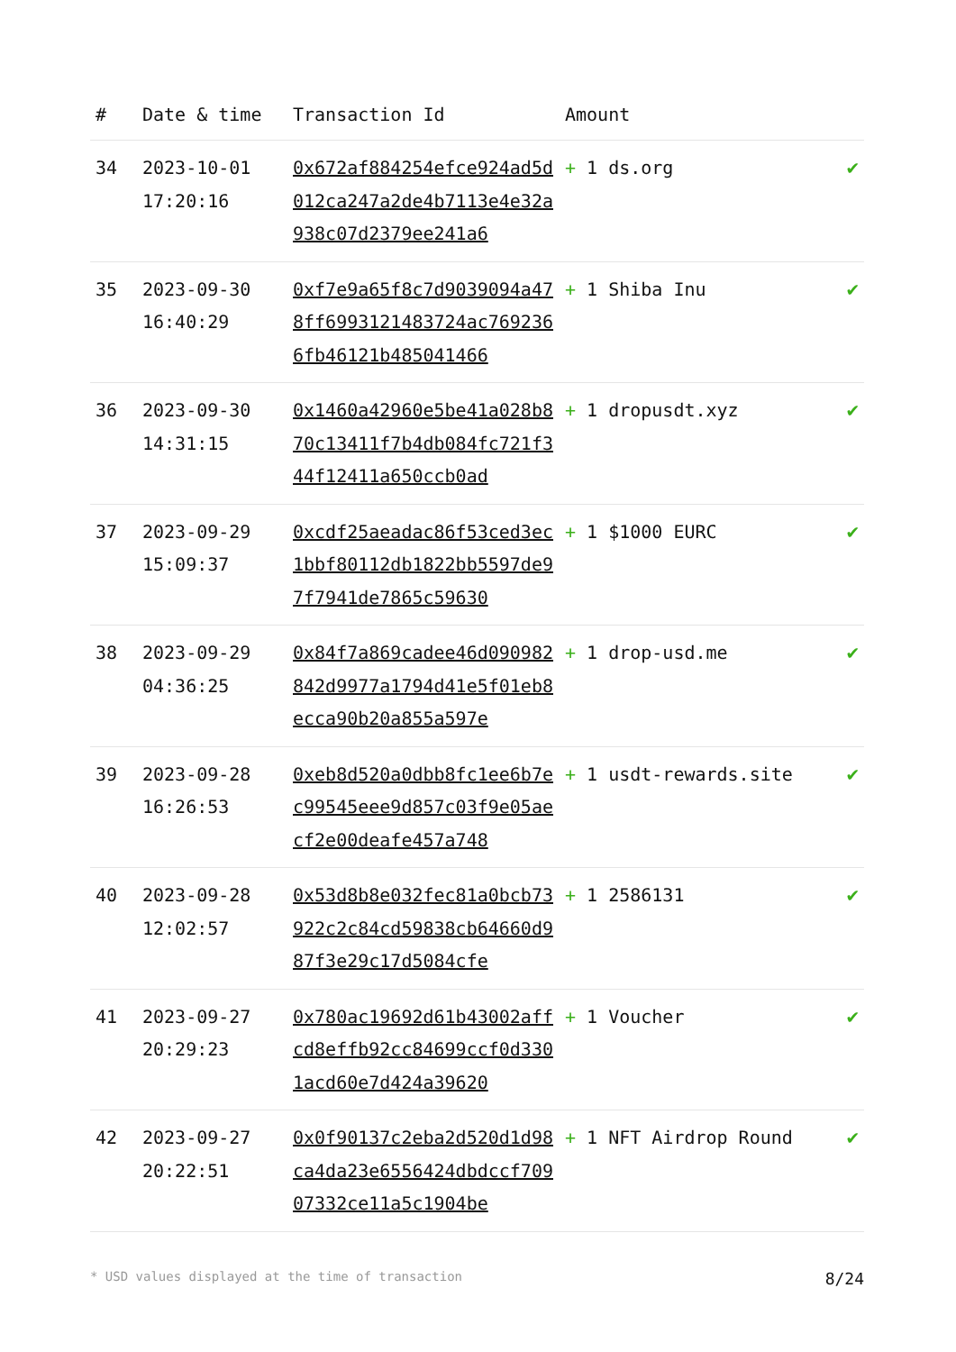| # | Date & time | Transaction Id | Amount | |
| --- | --- | --- | --- | --- |
| 34 | 2023-10-01 17:20:16 | 0x672af884254efce924ad5d012ca247a2de4b7113e4e32a938c07d2379ee241a6 | + 1 ds.org | ✔ |
| 35 | 2023-09-30 16:40:29 | 0xf7e9a65f8c7d9039094a478ff6993121483724ac7692366fb46121b485041466 | + 1 Shiba Inu | ✔ |
| 36 | 2023-09-30 14:31:15 | 0x1460a42960e5be41a028b870c13411f7b4db084fc721f344f12411a650ccb0ad | + 1 dropusdt.xyz | ✔ |
| 37 | 2023-09-29 15:09:37 | 0xcdf25aeadac86f53ced3ec1bbf80112db1822bb5597de97f7941de7865c59630 | + 1 $1000 EURC | ✔ |
| 38 | 2023-09-29 04:36:25 | 0x84f7a869cadee46d090982842d9977a1794d41e5f01eb8ecca90b20a855a597e | + 1 drop-usd.me | ✔ |
| 39 | 2023-09-28 16:26:53 | 0xeb8d520a0dbb8fc1ee6b7ec99545eee9d857c03f9e05aecf2e00deafe457a748 | + 1 usdt-rewards.site | ✔ |
| 40 | 2023-09-28 12:02:57 | 0x53d8b8e032fec81a0bcb73922c2c84cd59838cb64660d987f3e29c17d5084cfe | + 1 2586131 | ✔ |
| 41 | 2023-09-27 20:29:23 | 0x780ac19692d61b43002affcd8effb92cc84699ccf0d3301acd60e7d424a39620 | + 1 Voucher | ✔ |
| 42 | 2023-09-27 20:22:51 | 0x0f90137c2eba2d520d1d98ca4da23e6556424dbdccf70907332ce11a5c1904be | + 1 NFT Airdrop Round | ✔ |
* USD values displayed at the time of transaction 8/24